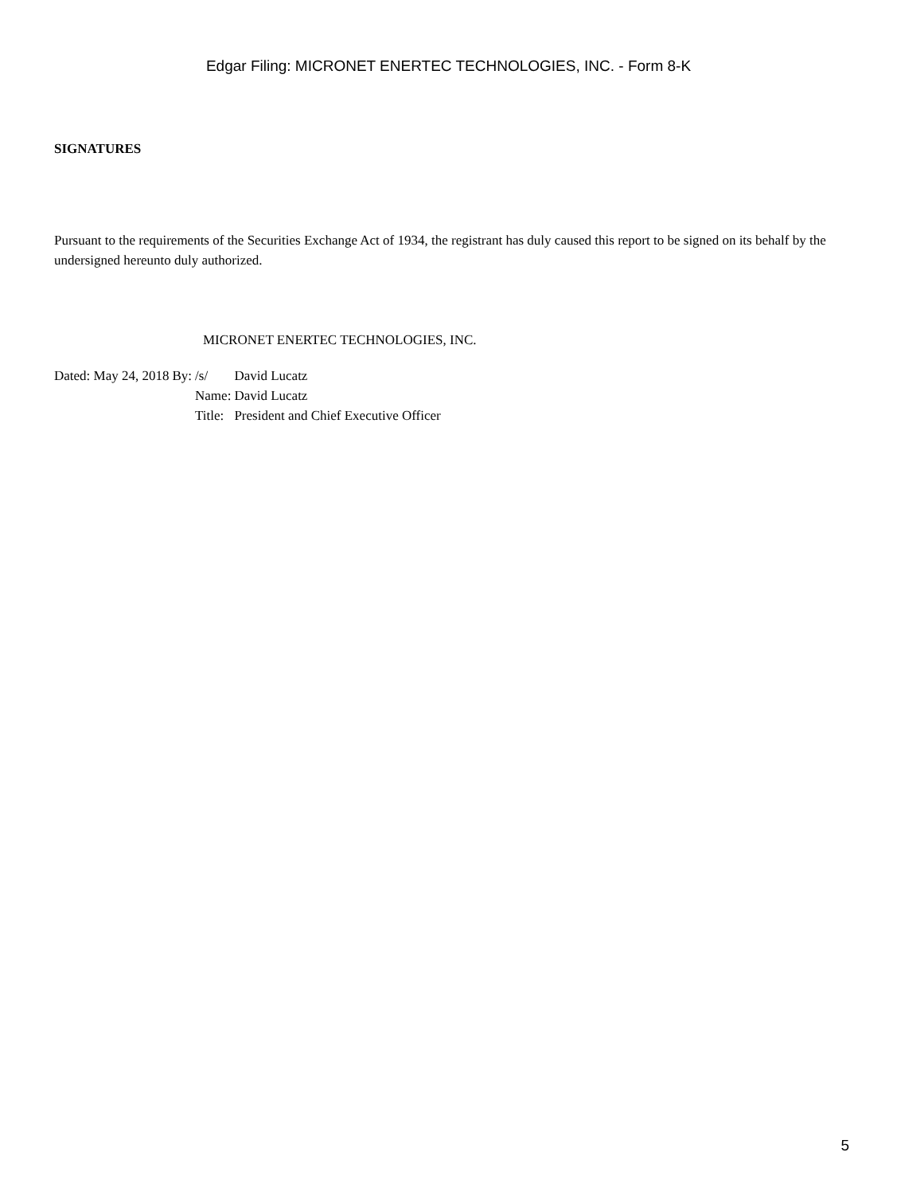Edgar Filing: MICRONET ENERTEC TECHNOLOGIES, INC. - Form 8-K
SIGNATURES
Pursuant to the requirements of the Securities Exchange Act of 1934, the registrant has duly caused this report to be signed on its behalf by the undersigned hereunto duly authorized.
MICRONET ENERTEC TECHNOLOGIES, INC.
| Dated: May 24, 2018 | By: | /s/ | David Lucatz |
| | | Name: | David Lucatz |
| | | Title: | President and Chief Executive Officer |
5